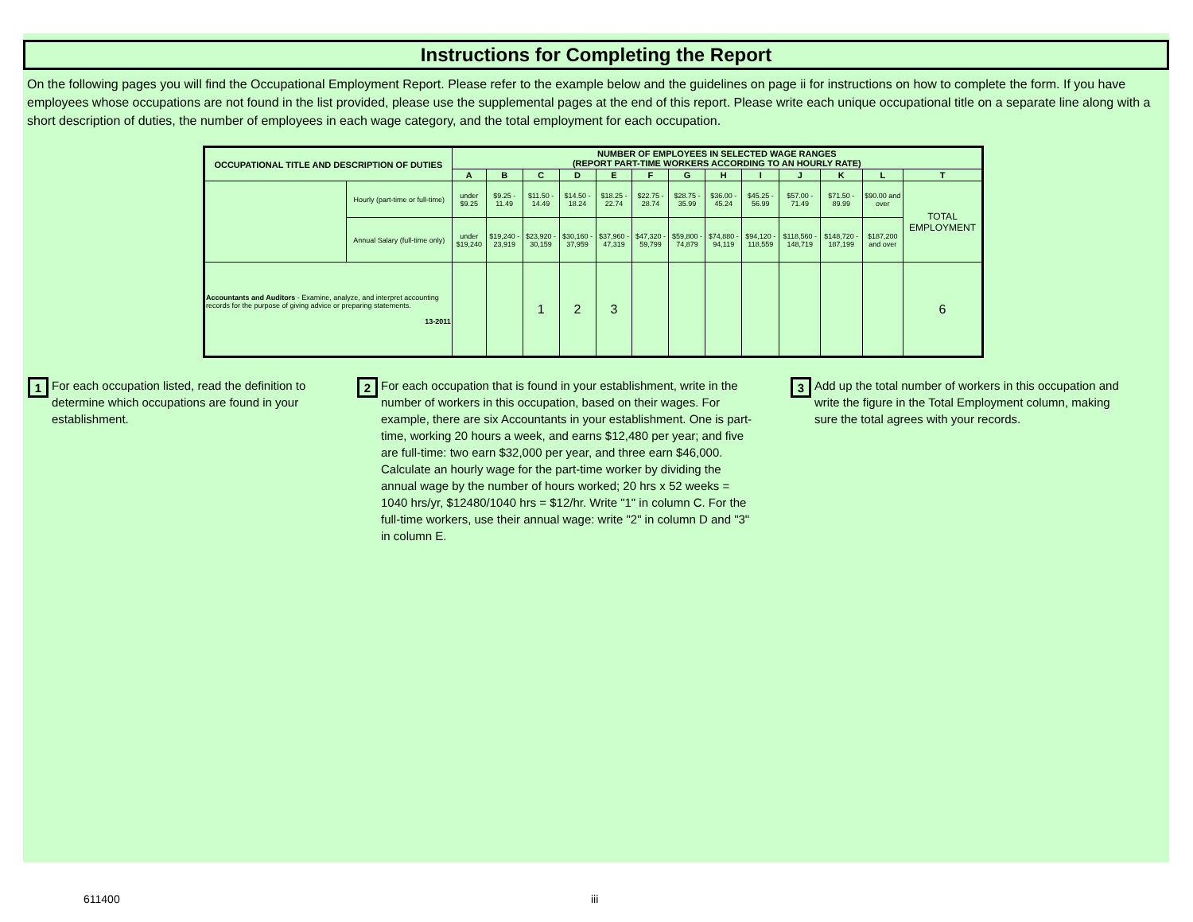Instructions for Completing the Report
On the following pages you will find the Occupational Employment Report. Please refer to the example below and the guidelines on page ii for instructions on how to complete the form. If you have employees whose occupations are not found in the list provided, please use the supplemental pages at the end of this report. Please write each unique occupational title on a separate line along with a short description of duties, the number of employees in each wage category, and the total employment for each occupation.
| OCCUPATIONAL TITLE AND DESCRIPTION OF DUTIES | | NUMBER OF EMPLOYEES IN SELECTED WAGE RANGES (REPORT PART-TIME WORKERS ACCORDING TO AN HOURLY RATE) | | | | | | | | | | | | |
| --- | --- | --- | --- | --- | --- | --- | --- | --- | --- | --- | --- | --- | --- | --- |
| | | A | B | C | D | E | F | G | H | I | J | K | L | T |
| | Hourly (part-time or full-time) | under $9.25 | $9.25 - 11.49 | $11.50 - 14.49 | $14.50 - 18.24 | $18.25 - 22.74 | $22.75 - 28.74 | $28.75 - 35.99 | $36.00 - 45.24 | $45.25 - 56.99 | $57.00 - 71.49 | $71.50 - 89.99 | $90.00 and over | TOTAL EMPLOYMENT |
| | Annual Salary (full-time only) | under $19,240 | $19,240 - 23,919 | $23,920 - 30,159 | $30,160 - 37,959 | $37,960 - 47,319 | $47,320 - 59,799 | $59,800 - 74,879 | $74,880 - 94,119 | $94,120 - 118,559 | $118,560 - 148,719 | $148,720 - 187,199 | $187,200 and over | |
| Accountants and Auditors - Examine, analyze, and interpret accounting records for the purpose of giving advice or preparing statements. 13-2011 | | | | 1 | 2 | 3 | | | | | | | | 6 |
1 For each occupation listed, read the definition to determine which occupations are found in your establishment.
2 For each occupation that is found in your establishment, write in the number of workers in this occupation, based on their wages. For example, there are six Accountants in your establishment. One is part-time, working 20 hours a week, and earns $12,480 per year; and five are full-time: two earn $32,000 per year, and three earn $46,000. Calculate an hourly wage for the part-time worker by dividing the annual wage by the number of hours worked; 20 hrs x 52 weeks = 1040 hrs/yr, $12480/1040 hrs = $12/hr. Write "1" in column C. For the full-time workers, use their annual wage: write "2" in column D and "3" in column E.
3 Add up the total number of workers in this occupation and write the figure in the Total Employment column, making sure the total agrees with your records.
611400 iii